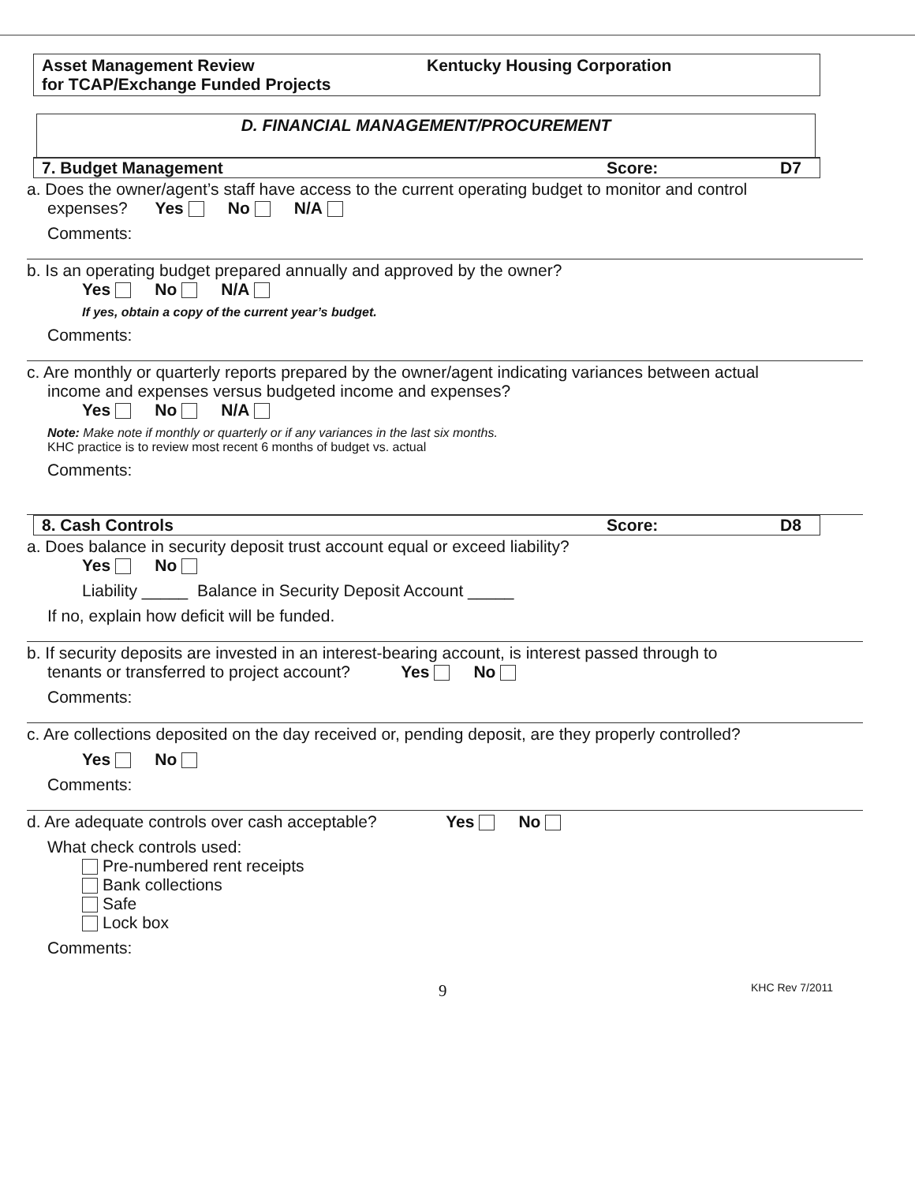Asset Management Review
for TCAP/Exchange Funded Projects
Kentucky Housing Corporation
D. FINANCIAL MANAGEMENT/PROCUREMENT
7. Budget Management Score: D7
a. Does the owner/agent’s staff have access to the current operating budget to monitor and control
expenses? Yes No N/A
Comments:
b. Is an operating budget prepared annually and approved by the owner?
Yes No N/A
If yes, obtain a copy of the current year’s budget.
Comments:
c. Are monthly or quarterly reports prepared by the owner/agent indicating variances between actual
income and expenses versus budgeted income and expenses?
Yes No N/A
Note: Make note if monthly or quarterly or if any variances in the last six months.
KHC practice is to review most recent 6 months of budget vs. actual
Comments:
8. Cash Controls Score: D8
a. Does balance in security deposit trust account equal or exceed liability?
Yes No
Liability _____ Balance in Security Deposit Account _____
If no, explain how deficit will be funded.
b. If security deposits are invested in an interest-bearing account, is interest passed through to
tenants or transferred to project account? Yes No
Comments:
c. Are collections deposited on the day received or, pending deposit, are they properly controlled?
Yes No
Comments:
d. Are adequate controls over cash acceptable? Yes No
What check controls used:
Pre-numbered rent receipts
Bank collections
Safe
Lock box
Comments:
9 KHC Rev 7/2011